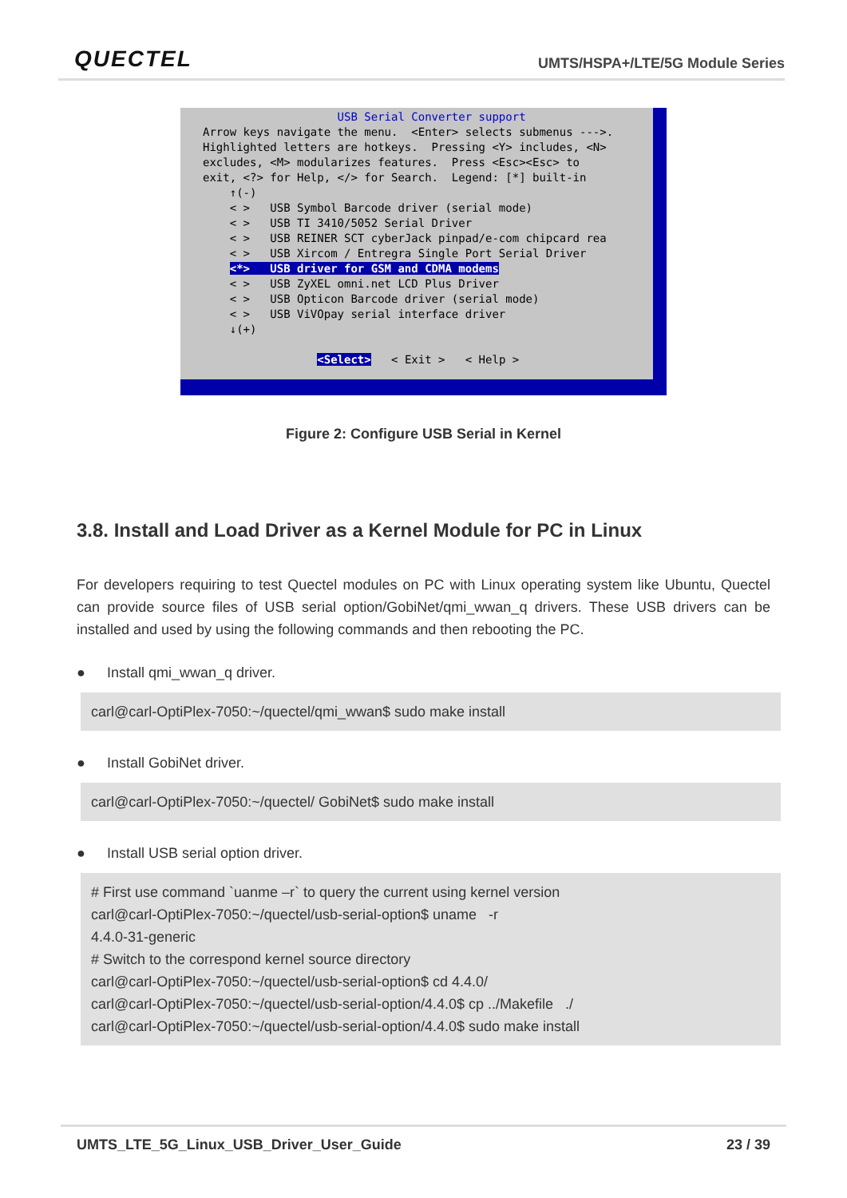QUECTEL
UMTS/HSPA+/LTE/5G Module Series
                    USB Serial Converter support
Arrow keys navigate the menu.  <Enter> selects submenus --->.
Highlighted letters are hotkeys.  Pressing <Y> includes, <N>
excludes, <M> modularizes features.  Press <Esc><Esc> to
exit, <?> for Help, </> for Search.  Legend: [*] built-in
    ↑(-)
    < >   USB Symbol Barcode driver (serial mode)
    < >   USB TI 3410/5052 Serial Driver
    < >   USB REINER SCT cyberJack pinpad/e-com chipcard rea
    < >   USB Xircom / Entregra Single Port Serial Driver
    <*>   USB driver for GSM and CDMA modems
    < >   USB ZyXEL omni.net LCD Plus Driver
    < >   USB Opticon Barcode driver (serial mode)
    < >   USB ViVOpay serial interface driver
    ↓(+)

                 <Select>   < Exit >   < Help >
Figure 2: Configure USB Serial in Kernel
3.8. Install and Load Driver as a Kernel Module for PC in Linux
For developers requiring to test Quectel modules on PC with Linux operating system like Ubuntu, Quectel can provide source files of USB serial option/GobiNet/qmi_wwan_q drivers. These USB drivers can be installed and used by using the following commands and then rebooting the PC.
● Install qmi_wwan_q driver.
carl@carl-OptiPlex-7050:~/quectel/qmi_wwan$ sudo make install
● Install GobiNet driver.
carl@carl-OptiPlex-7050:~/quectel/ GobiNet$ sudo make install
● Install USB serial option driver.
# First use command `uanme –r` to query the current using kernel version
carl@carl-OptiPlex-7050:~/quectel/usb-serial-option$ uname -r
4.4.0-31-generic
# Switch to the correspond kernel source directory
carl@carl-OptiPlex-7050:~/quectel/usb-serial-option$ cd 4.4.0/
carl@carl-OptiPlex-7050:~/quectel/usb-serial-option/4.4.0$ cp ../Makefile ./
carl@carl-OptiPlex-7050:~/quectel/usb-serial-option/4.4.0$ sudo make install
UMTS_LTE_5G_Linux_USB_Driver_User_Guide 23 / 39